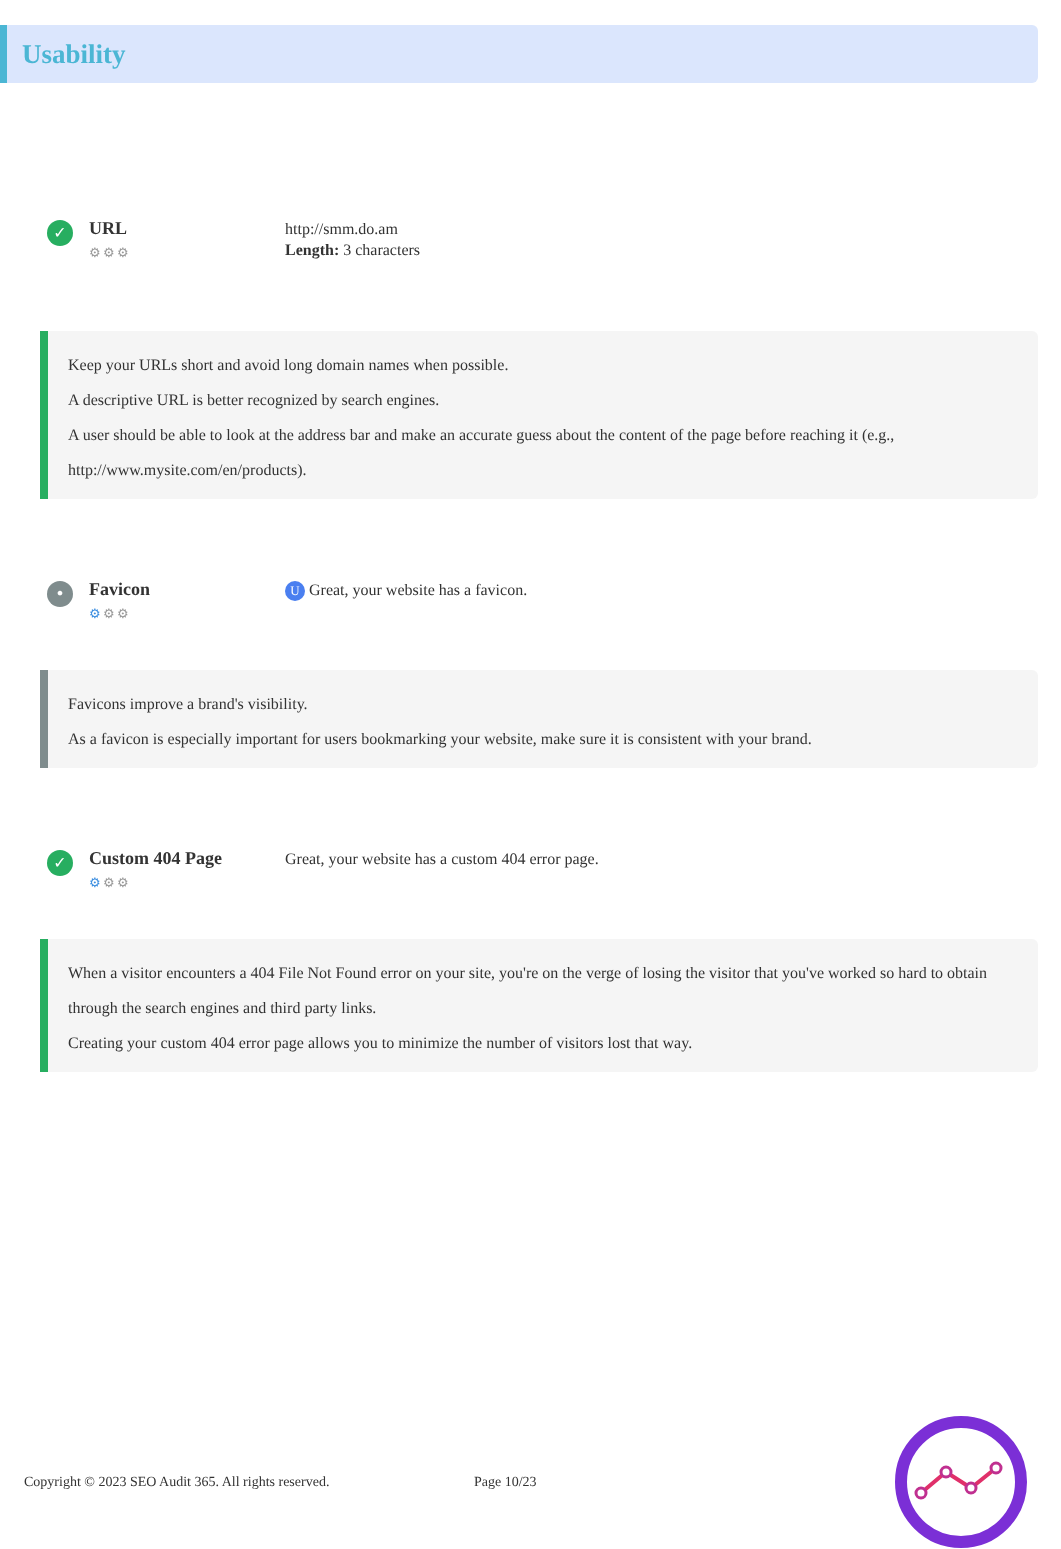Usability
✓
URL
⚙⚙⚙
http://smm.do.am
Length: 3 characters
Keep your URLs short and avoid long domain names when possible.
A descriptive URL is better recognized by search engines.
A user should be able to look at the address bar and make an accurate guess about the content of the page before reaching it (e.g., http://www.mysite.com/en/products).
•
Favicon
⚙⚙⚙
U Great, your website has a favicon.
Favicons improve a brand's visibility.
As a favicon is especially important for users bookmarking your website, make sure it is consistent with your brand.
✓
Custom 404 Page
⚙⚙⚙
Great, your website has a custom 404 error page.
When a visitor encounters a 404 File Not Found error on your site, you're on the verge of losing the visitor that you've worked so hard to obtain through the search engines and third party links.
Creating your custom 404 error page allows you to minimize the number of visitors lost that way.
Copyright © 2023 SEO Audit 365. All rights reserved. Page 10/23